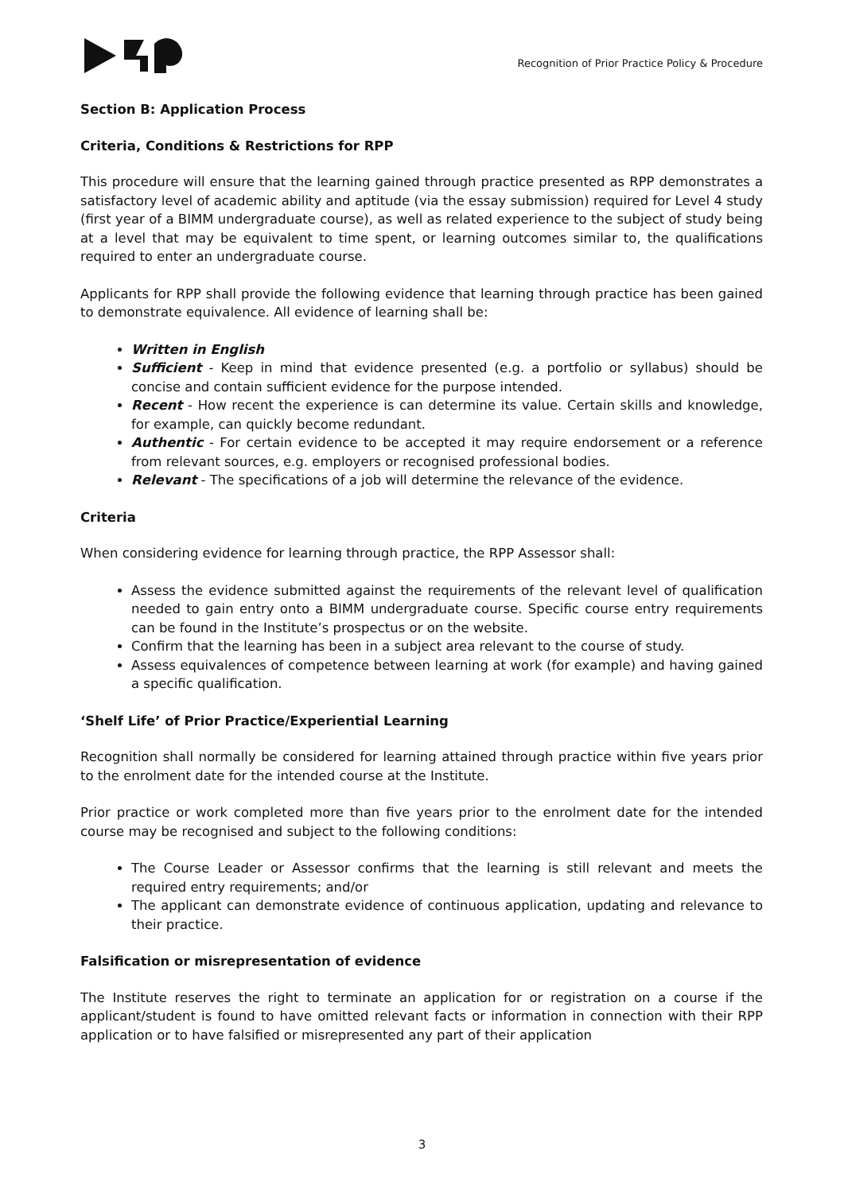Recognition of Prior Practice Policy & Procedure
Section B: Application Process
Criteria, Conditions & Restrictions for RPP
This procedure will ensure that the learning gained through practice presented as RPP demonstrates a satisfactory level of academic ability and aptitude (via the essay submission) required for Level 4 study (first year of a BIMM undergraduate course), as well as related experience to the subject of study being at a level that may be equivalent to time spent, or learning outcomes similar to, the qualifications required to enter an undergraduate course.
Applicants for RPP shall provide the following evidence that learning through practice has been gained to demonstrate equivalence. All evidence of learning shall be:
Written in English
Sufficient - Keep in mind that evidence presented (e.g. a portfolio or syllabus) should be concise and contain sufficient evidence for the purpose intended.
Recent - How recent the experience is can determine its value. Certain skills and knowledge, for example, can quickly become redundant.
Authentic - For certain evidence to be accepted it may require endorsement or a reference from relevant sources, e.g. employers or recognised professional bodies.
Relevant - The specifications of a job will determine the relevance of the evidence.
Criteria
When considering evidence for learning through practice, the RPP Assessor shall:
Assess the evidence submitted against the requirements of the relevant level of qualification needed to gain entry onto a BIMM undergraduate course. Specific course entry requirements can be found in the Institute’s prospectus or on the website.
Confirm that the learning has been in a subject area relevant to the course of study.
Assess equivalences of competence between learning at work (for example) and having gained a specific qualification.
‘Shelf Life’ of Prior Practice/Experiential Learning
Recognition shall normally be considered for learning attained through practice within five years prior to the enrolment date for the intended course at the Institute.
Prior practice or work completed more than five years prior to the enrolment date for the intended course may be recognised and subject to the following conditions:
The Course Leader or Assessor confirms that the learning is still relevant and meets the required entry requirements; and/or
The applicant can demonstrate evidence of continuous application, updating and relevance to their practice.
Falsification or misrepresentation of evidence
The Institute reserves the right to terminate an application for or registration on a course if the applicant/student is found to have omitted relevant facts or information in connection with their RPP application or to have falsified or misrepresented any part of their application
3